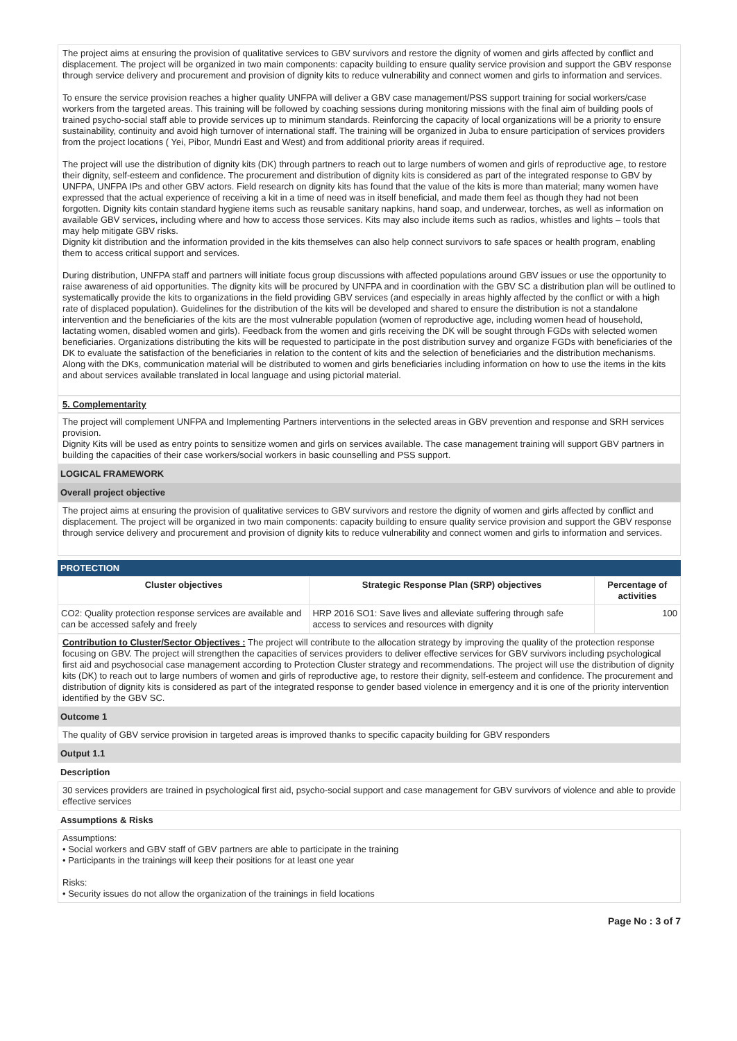The project aims at ensuring the provision of qualitative services to GBV survivors and restore the dignity of women and girls affected by conflict and displacement. The project will be organized in two main components: capacity building to ensure quality service provision and support the GBV response through service delivery and procurement and provision of dignity kits to reduce vulnerability and connect women and girls to information and services.
To ensure the service provision reaches a higher quality UNFPA will deliver a GBV case management/PSS support training for social workers/case workers from the targeted areas. This training will be followed by coaching sessions during monitoring missions with the final aim of building pools of trained psycho-social staff able to provide services up to minimum standards. Reinforcing the capacity of local organizations will be a priority to ensure sustainability, continuity and avoid high turnover of international staff. The training will be organized in Juba to ensure participation of services providers from the project locations ( Yei, Pibor, Mundri East and West) and from additional priority areas if required.
The project will use the distribution of dignity kits (DK) through partners to reach out to large numbers of women and girls of reproductive age, to restore their dignity, self-esteem and confidence. The procurement and distribution of dignity kits is considered as part of the integrated response to GBV by UNFPA, UNFPA IPs and other GBV actors. Field research on dignity kits has found that the value of the kits is more than material; many women have expressed that the actual experience of receiving a kit in a time of need was in itself beneficial, and made them feel as though they had not been forgotten. Dignity kits contain standard hygiene items such as reusable sanitary napkins, hand soap, and underwear, torches, as well as information on available GBV services, including where and how to access those services. Kits may also include items such as radios, whistles and lights – tools that may help mitigate GBV risks.
Dignity kit distribution and the information provided in the kits themselves can also help connect survivors to safe spaces or health program, enabling them to access critical support and services.
During distribution, UNFPA staff and partners will initiate focus group discussions with affected populations around GBV issues or use the opportunity to raise awareness of aid opportunities. The dignity kits will be procured by UNFPA and in coordination with the GBV SC a distribution plan will be outlined to systematically provide the kits to organizations in the field providing GBV services (and especially in areas highly affected by the conflict or with a high rate of displaced population). Guidelines for the distribution of the kits will be developed and shared to ensure the distribution is not a standalone intervention and the beneficiaries of the kits are the most vulnerable population (women of reproductive age, including women head of household, lactating women, disabled women and girls). Feedback from the women and girls receiving the DK will be sought through FGDs with selected women beneficiaries. Organizations distributing the kits will be requested to participate in the post distribution survey and organize FGDs with beneficiaries of the DK to evaluate the satisfaction of the beneficiaries in relation to the content of kits and the selection of beneficiaries and the distribution mechanisms.
Along with the DKs, communication material will be distributed to women and girls beneficiaries including information on how to use the items in the kits and about services available translated in local language and using pictorial material.
5. Complementarity
The project will complement UNFPA and Implementing Partners interventions in the selected areas in GBV prevention and response and SRH services provision.
Dignity Kits will be used as entry points to sensitize women and girls on services available. The case management training will support GBV partners in building the capacities of their case workers/social workers in basic counselling and PSS support.
LOGICAL FRAMEWORK
Overall project objective
The project aims at ensuring the provision of qualitative services to GBV survivors and restore the dignity of women and girls affected by conflict and displacement. The project will be organized in two main components: capacity building to ensure quality service provision and support the GBV response through service delivery and procurement and provision of dignity kits to reduce vulnerability and connect women and girls to information and services.
PROTECTION
| Cluster objectives | Strategic Response Plan (SRP) objectives | Percentage of activities |
| --- | --- | --- |
| CO2: Quality protection response services are available and can be accessed safely and freely | HRP 2016 SO1: Save lives and alleviate suffering through safe access to services and resources with dignity | 100 |
Contribution to Cluster/Sector Objectives : The project will contribute to the allocation strategy by improving the quality of the protection response focusing on GBV. The project will strengthen the capacities of services providers to deliver effective services for GBV survivors including psychological first aid and psychosocial case management according to Protection Cluster strategy and recommendations. The project will use the distribution of dignity kits (DK) to reach out to large numbers of women and girls of reproductive age, to restore their dignity, self-esteem and confidence. The procurement and distribution of dignity kits is considered as part of the integrated response to gender based violence in emergency and it is one of the priority intervention identified by the GBV SC.
Outcome 1
The quality of GBV service provision in targeted areas is improved thanks to specific capacity building for GBV responders
Output 1.1
Description
30 services providers are trained in psychological first aid, psycho-social support and case management for GBV survivors of violence and able to provide effective services
Assumptions & Risks
Assumptions:
• Social workers and GBV staff of GBV partners are able to participate in the training
• Participants in the trainings will keep their positions for at least one year
Risks:
• Security issues do not allow the organization of the trainings in field locations
Page No : 3 of 7